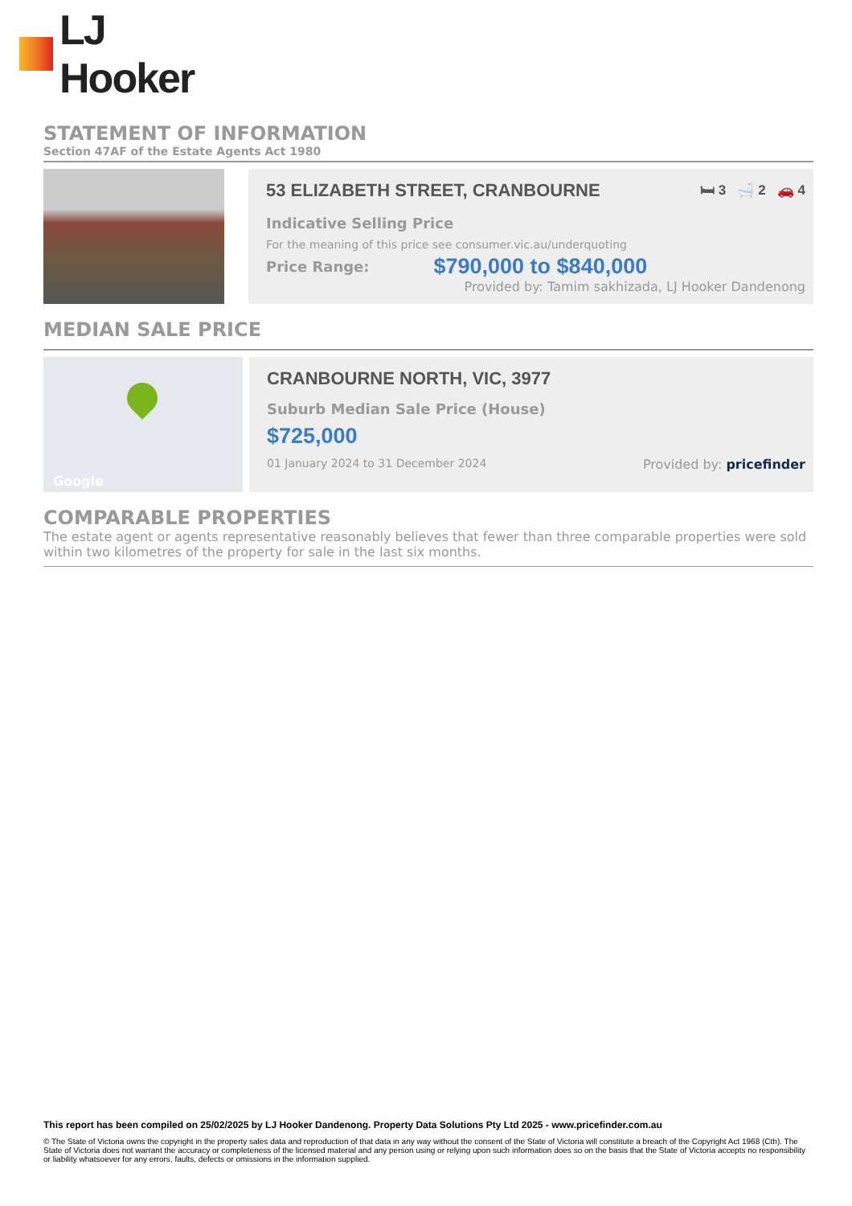LJ Hooker
STATEMENT OF INFORMATION
Section 47AF of the Estate Agents Act 1980
53 ELIZABETH STREET, CRANBOURNE 🛏 3 🛁 2 🚗 4
Indicative Selling Price
For the meaning of this price see consumer.vic.au/underquoting
Price Range: $790,000 to $840,000
Provided by: Tamim sakhizada, LJ Hooker Dandenong
MEDIAN SALE PRICE
Google
CRANBOURNE NORTH, VIC, 3977
Suburb Median Sale Price (House)
$725,000
01 January 2024 to 31 December 2024 Provided by: pricefinder
COMPARABLE PROPERTIES
The estate agent or agents representative reasonably believes that fewer than three comparable properties were sold within two kilometres of the property for sale in the last six months.
This report has been compiled on 25/02/2025 by LJ Hooker Dandenong. Property Data Solutions Pty Ltd 2025 - www.pricefinder.com.au
© The State of Victoria owns the copyright in the property sales data and reproduction of that data in any way without the consent of the State of Victoria will constitute a breach of the Copyright Act 1968 (Cth). The State of Victoria does not warrant the accuracy or completeness of the licensed material and any person using or relying upon such information does so on the basis that the State of Victoria accepts no responsibility or liability whatsoever for any errors, faults, defects or omissions in the information supplied.